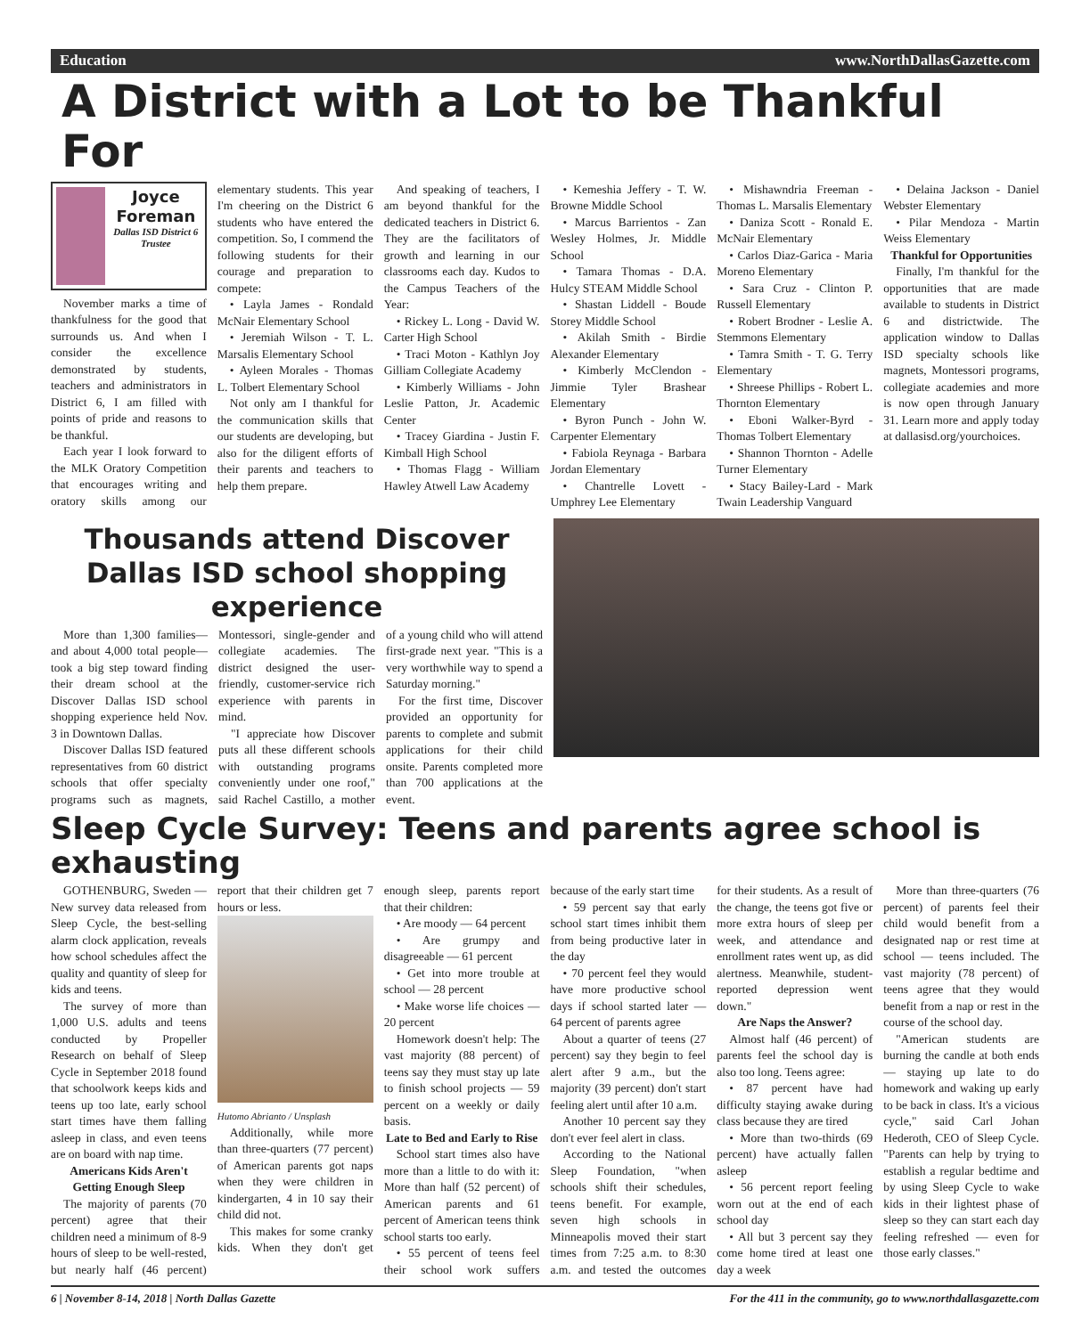Education www.NorthDallasGazette.com
A District with a Lot to be Thankful For
Joyce Foreman
Dallas ISD District 6 Trustee
November marks a time of thankfulness for the good that surrounds us. And when I consider the excellence demonstrated by students, teachers and administrators in District 6, I am filled with points of pride and reasons to be thankful.
Each year I look forward to the MLK Oratory Competition that encourages writing and oratory skills among our elementary students. This year I'm cheering on the District 6 students who have entered the competition. So, I commend the following students for their courage and preparation to compete:
• Layla James - Rondald McNair Elementary School
• Jeremiah Wilson - T. L. Marsalis Elementary School
• Ayleen Morales - Thomas L. Tolbert Elementary School
Not only am I thankful for the communication skills that our students are developing, but also for the diligent efforts of their parents and teachers to help them prepare.
And speaking of teachers, I am beyond thankful for the dedicated teachers in District 6. They are the facilitators of growth and learning in our classrooms each day. Kudos to the Campus Teachers of the Year:
• Rickey L. Long - David W. Carter High School
• Traci Moton - Kathlyn Joy Gilliam Collegiate Academy
• Kimberly Williams - John Leslie Patton, Jr. Academic Center
• Tracey Giardina - Justin F. Kimball High School
• Thomas Flagg - William Hawley Atwell Law Academy
• Kemeshia Jeffery - T. W. Browne Middle School
• Marcus Barrientos - Zan Wesley Holmes, Jr. Middle School
• Tamara Thomas - D.A. Hulcy STEAM Middle School
• Shastan Liddell - Boude Storey Middle School
• Akilah Smith - Birdie Alexander Elementary
• Kimberly McClendon - Jimmie Tyler Brashear Elementary
• Byron Punch - John W. Carpenter Elementary
• Fabiola Reynaga - Barbara Jordan Elementary
• Chantrelle Lovett - Umphrey Lee Elementary
• Mishawndria Freeman - Thomas L. Marsalis Elementary
• Daniza Scott - Ronald E. McNair Elementary
• Carlos Diaz-Garica - Maria Moreno Elementary
• Sara Cruz - Clinton P. Russell Elementary
• Robert Brodner - Leslie A. Stemmons Elementary
• Tamra Smith - T. G. Terry Elementary
• Shreese Phillips - Robert L. Thornton Elementary
• Eboni Walker-Byrd - Thomas Tolbert Elementary
• Shannon Thornton - Adelle Turner Elementary
• Stacy Bailey-Lard - Mark Twain Leadership Vanguard
• Delaina Jackson - Daniel Webster Elementary
• Pilar Mendoza - Martin Weiss Elementary
Thankful for Opportunities
Finally, I'm thankful for the opportunities that are made available to students in District 6 and districtwide. The application window to Dallas ISD specialty schools like magnets, Montessori programs, collegiate academies and more is now open through January 31. Learn more and apply today at dallasisd.org/yourchoices.
Thousands attend Discover Dallas ISD school shopping experience
More than 1,300 families—and about 4,000 total people—took a big step toward finding their dream school at the Discover Dallas ISD school shopping experience held Nov. 3 in Downtown Dallas.
Discover Dallas ISD featured representatives from 60 district schools that offer specialty programs such as magnets, Montessori, single-gender and collegiate academies. The district designed the user-friendly, customer-service rich experience with parents in mind.
"I appreciate how Discover puts all these different schools with outstanding programs conveniently under one roof," said Rachel Castillo, a mother of a young child who will attend first-grade next year. "This is a very worthwhile way to spend a Saturday morning."
For the first time, Discover provided an opportunity for parents to complete and submit applications for their child onsite. Parents completed more than 700 applications at the event.
Sleep Cycle Survey: Teens and parents agree school is exhausting
GOTHENBURG, Sweden — New survey data released from Sleep Cycle, the best-selling alarm clock application, reveals how school schedules affect the quality and quantity of sleep for kids and teens.
The survey of more than 1,000 U.S. adults and teens conducted by Propeller Research on behalf of Sleep Cycle in September 2018 found that schoolwork keeps kids and teens up too late, early school start times have them falling asleep in class, and even teens are on board with nap time.
Americans Kids Aren't Getting Enough Sleep
The majority of parents (70 percent) agree that their children need a minimum of 8-9 hours of sleep to be well-rested, but nearly half (46 percent) report that their children get 7 hours or less.
Hutomo Abrianto / Unsplash
Additionally, while more than three-quarters (77 percent) of American parents got naps when they were children in kindergarten, 4 in 10 say their child did not.
This makes for some cranky kids. When they don't get enough sleep, parents report that their children:
• Are moody — 64 percent
• Are grumpy and disagreeable — 61 percent
• Get into more trouble at school — 28 percent
• Make worse life choices — 20 percent
Homework doesn't help: The vast majority (88 percent) of teens say they must stay up late to finish school projects — 59 percent on a weekly or daily basis.
Late to Bed and Early to Rise
School start times also have more than a little to do with it: More than half (52 percent) of American parents and 61 percent of American teens think school starts too early.
• 55 percent of teens feel their school work suffers because of the early start time
• 59 percent say that early school start times inhibit them from being productive later in the day
• 70 percent feel they would have more productive school days if school started later — 64 percent of parents agree
About a quarter of teens (27 percent) say they begin to feel alert after 9 a.m., but the majority (39 percent) don't start feeling alert until after 10 a.m.
Another 10 percent say they don't ever feel alert in class.
According to the National Sleep Foundation, "when schools shift their schedules, teens benefit. For example, seven high schools in Minneapolis moved their start times from 7:25 a.m. to 8:30 a.m. and tested the outcomes for their students. As a result of the change, the teens got five or more extra hours of sleep per week, and attendance and enrollment rates went up, as did alertness. Meanwhile, student-reported depression went down."
Are Naps the Answer?
Almost half (46 percent) of parents feel the school day is also too long. Teens agree:
• 87 percent have had difficulty staying awake during class because they are tired
• More than two-thirds (69 percent) have actually fallen asleep
• 56 percent report feeling worn out at the end of each school day
• All but 3 percent say they come home tired at least one day a week
More than three-quarters (76 percent) of parents feel their child would benefit from a designated nap or rest time at school — teens included. The vast majority (78 percent) of teens agree that they would benefit from a nap or rest in the course of the school day.
"American students are burning the candle at both ends — staying up late to do homework and waking up early to be back in class. It's a vicious cycle," said Carl Johan Hederoth, CEO of Sleep Cycle. "Parents can help by trying to establish a regular bedtime and by using Sleep Cycle to wake kids in their lightest phase of sleep so they can start each day feeling refreshed — even for those early classes."
6 | November 8-14, 2018 | North Dallas Gazette For the 411 in the community, go to www.northdallasgazette.com